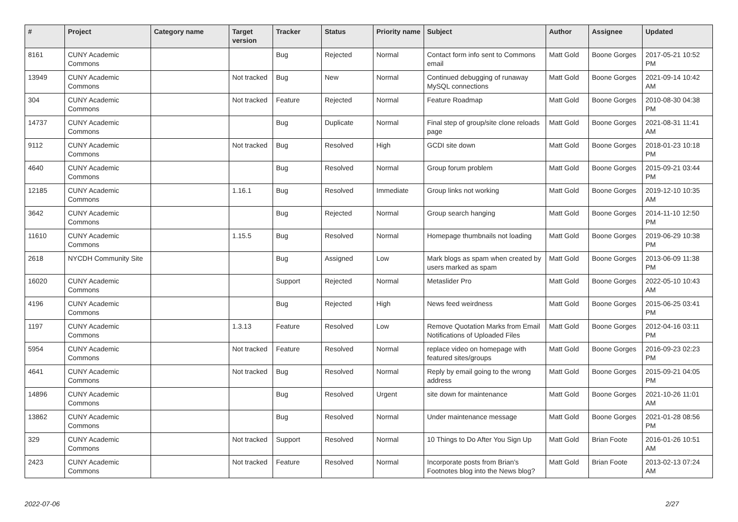| # | Project | Category name | Target version | Tracker | Status | Priority name | Subject | Author | Assignee | Updated |
| --- | --- | --- | --- | --- | --- | --- | --- | --- | --- | --- |
| 8161 | CUNY Academic Commons | | | Bug | Rejected | Normal | Contact form info sent to Commons email | Matt Gold | Boone Gorges | 2017-05-21 10:52 PM |
| 13949 | CUNY Academic Commons | | Not tracked | Bug | New | Normal | Continued debugging of runaway MySQL connections | Matt Gold | Boone Gorges | 2021-09-14 10:42 AM |
| 304 | CUNY Academic Commons | | Not tracked | Feature | Rejected | Normal | Feature Roadmap | Matt Gold | Boone Gorges | 2010-08-30 04:38 PM |
| 14737 | CUNY Academic Commons | | | Bug | Duplicate | Normal | Final step of group/site clone reloads page | Matt Gold | Boone Gorges | 2021-08-31 11:41 AM |
| 9112 | CUNY Academic Commons | | Not tracked | Bug | Resolved | High | GCDI site down | Matt Gold | Boone Gorges | 2018-01-23 10:18 PM |
| 4640 | CUNY Academic Commons | | | Bug | Resolved | Normal | Group forum problem | Matt Gold | Boone Gorges | 2015-09-21 03:44 PM |
| 12185 | CUNY Academic Commons | | 1.16.1 | Bug | Resolved | Immediate | Group links not working | Matt Gold | Boone Gorges | 2019-12-10 10:35 AM |
| 3642 | CUNY Academic Commons | | | Bug | Rejected | Normal | Group search hanging | Matt Gold | Boone Gorges | 2014-11-10 12:50 PM |
| 11610 | CUNY Academic Commons | | 1.15.5 | Bug | Resolved | Normal | Homepage thumbnails not loading | Matt Gold | Boone Gorges | 2019-06-29 10:38 PM |
| 2618 | NYCDH Community Site | | | Bug | Assigned | Low | Mark blogs as spam when created by users marked as spam | Matt Gold | Boone Gorges | 2013-06-09 11:38 PM |
| 16020 | CUNY Academic Commons | | | Support | Rejected | Normal | Metaslider Pro | Matt Gold | Boone Gorges | 2022-05-10 10:43 AM |
| 4196 | CUNY Academic Commons | | | Bug | Rejected | High | News feed weirdness | Matt Gold | Boone Gorges | 2015-06-25 03:41 PM |
| 1197 | CUNY Academic Commons | | 1.3.13 | Feature | Resolved | Low | Remove Quotation Marks from Email Notifications of Uploaded Files | Matt Gold | Boone Gorges | 2012-04-16 03:11 PM |
| 5954 | CUNY Academic Commons | | Not tracked | Feature | Resolved | Normal | replace video on homepage with featured sites/groups | Matt Gold | Boone Gorges | 2016-09-23 02:23 PM |
| 4641 | CUNY Academic Commons | | Not tracked | Bug | Resolved | Normal | Reply by email going to the wrong address | Matt Gold | Boone Gorges | 2015-09-21 04:05 PM |
| 14896 | CUNY Academic Commons | | | Bug | Resolved | Urgent | site down for maintenance | Matt Gold | Boone Gorges | 2021-10-26 11:01 AM |
| 13862 | CUNY Academic Commons | | | Bug | Resolved | Normal | Under maintenance message | Matt Gold | Boone Gorges | 2021-01-28 08:56 PM |
| 329 | CUNY Academic Commons | | Not tracked | Support | Resolved | Normal | 10 Things to Do After You Sign Up | Matt Gold | Brian Foote | 2016-01-26 10:51 AM |
| 2423 | CUNY Academic Commons | | Not tracked | Feature | Resolved | Normal | Incorporate posts from Brian's Footnotes blog into the News blog? | Matt Gold | Brian Foote | 2013-02-13 07:24 AM |
2022-07-06 2/27